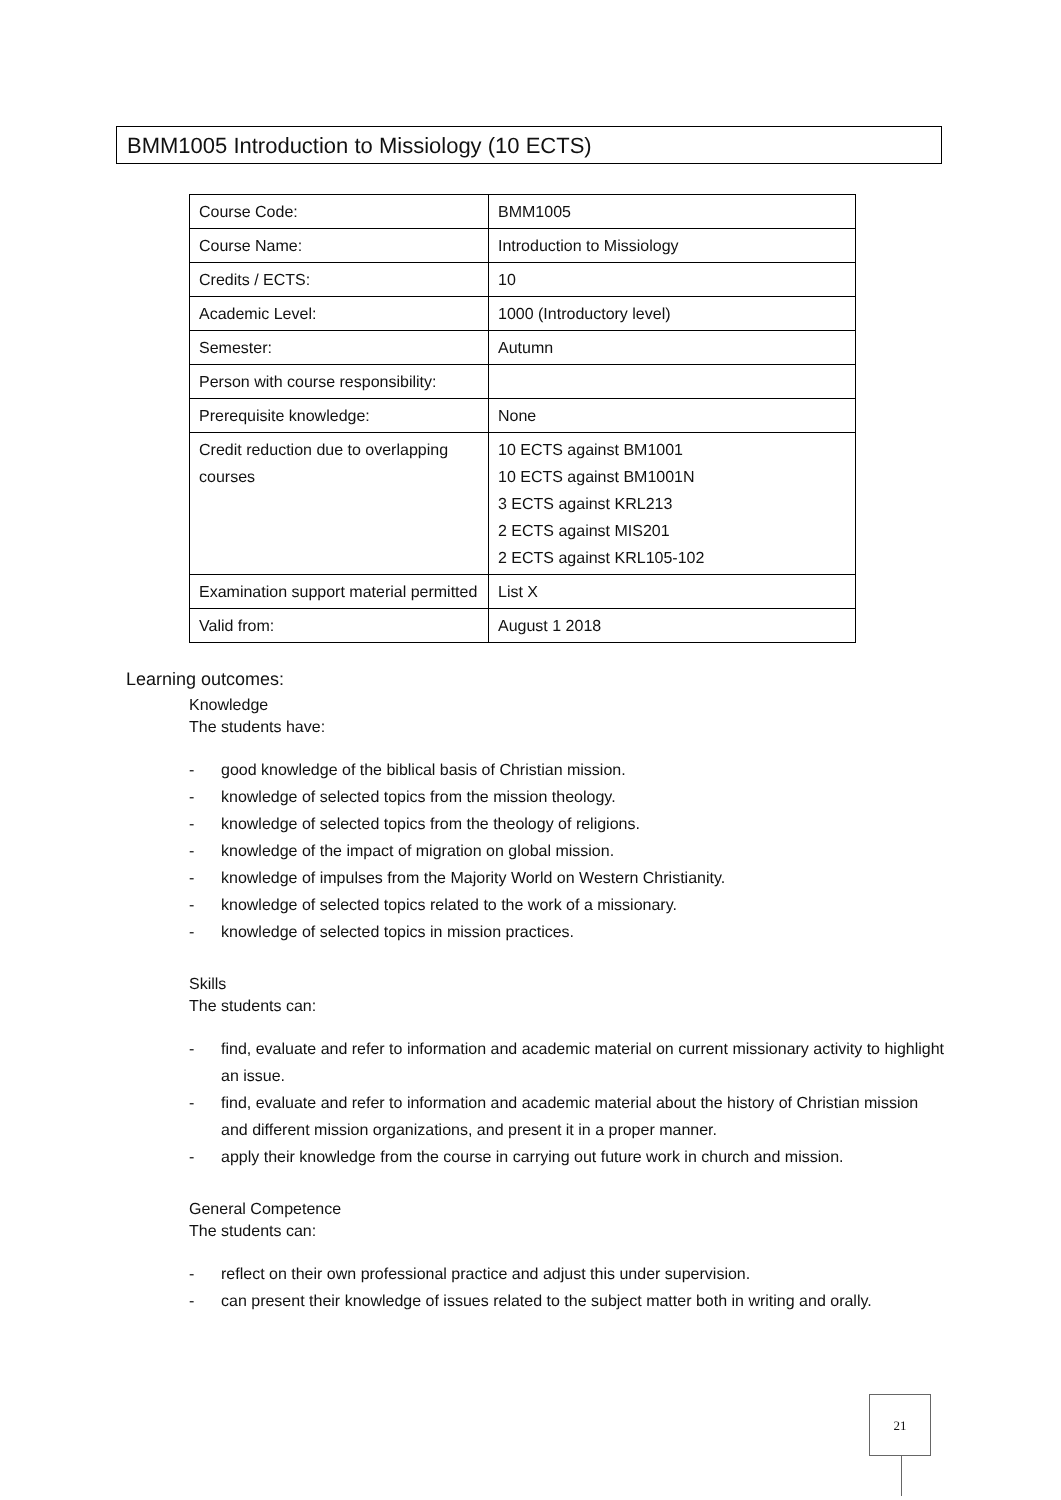BMM1005 Introduction to Missiology (10 ECTS)
| Course Code: | BMM1005 |
| Course Name: | Introduction to Missiology |
| Credits / ECTS: | 10 |
| Academic Level: | 1000 (Introductory level) |
| Semester: | Autumn |
| Person with course responsibility: | |
| Prerequisite knowledge: | None |
| Credit reduction due to overlapping courses | 10 ECTS against BM1001 10 ECTS against BM1001N 3 ECTS against KRL213 2 ECTS against MIS201 2 ECTS against KRL105-102 |
| Examination support material permitted | List X |
| Valid from: | August 1 2018 |
Learning outcomes:
Knowledge
The students have:
- good knowledge of the biblical basis of Christian mission.
- knowledge of selected topics from the mission theology.
- knowledge of selected topics from the theology of religions.
- knowledge of the impact of migration on global mission.
- knowledge of impulses from the Majority World on Western Christianity.
- knowledge of selected topics related to the work of a missionary.
- knowledge of selected topics in mission practices.
Skills
The students can:
- find, evaluate and refer to information and academic material on current missionary activity to highlight an issue.
- find, evaluate and refer to information and academic material about the history of Christian mission and different mission organizations, and present it in a proper manner.
- apply their knowledge from the course in carrying out future work in church and mission.
General Competence
The students can:
- reflect on their own professional practice and adjust this under supervision.
- can present their knowledge of issues related to the subject matter both in writing and orally.
21